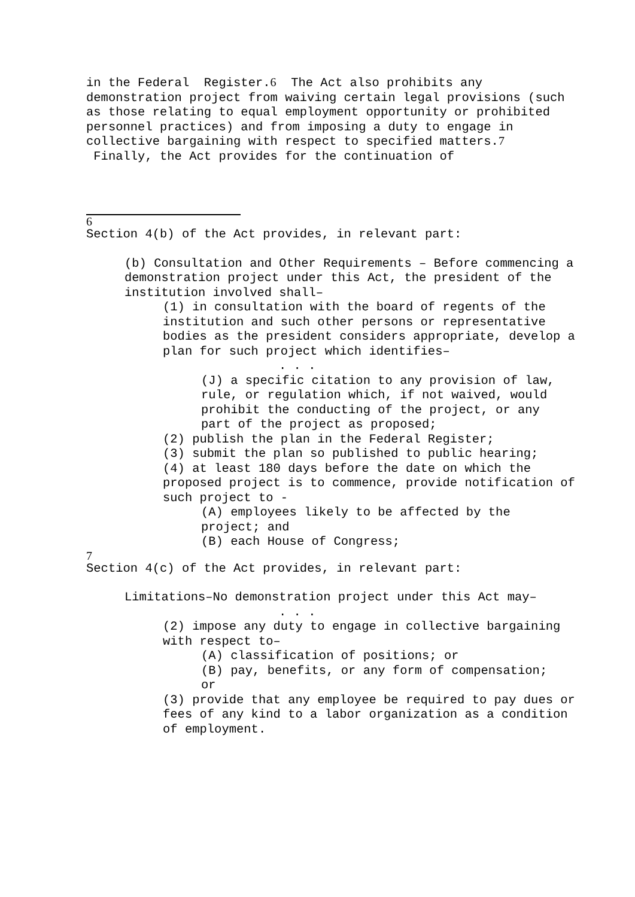in the Federal Register.6 The Act also prohibits any demonstration project from waiving certain legal provisions (such as those relating to equal employment opportunity or prohibited personnel practices) and from imposing a duty to engage in collective bargaining with respect to specified matters.7 Finally, the Act provides for the continuation of
6
Section 4(b) of the Act provides, in relevant part:
(b) Consultation and Other Requirements – Before commencing a demonstration project under this Act, the president of the institution involved shall–
(1) in consultation with the board of regents of the institution and such other persons or representative bodies as the president considers appropriate, develop a plan for such project which identifies–
. . .
(J) a specific citation to any provision of law, rule, or regulation which, if not waived, would prohibit the conducting of the project, or any part of the project as proposed;
(2) publish the plan in the Federal Register;
(3) submit the plan so published to public hearing;
(4) at least 180 days before the date on which the proposed project is to commence, provide notification of such project to -
(A) employees likely to be affected by the project; and
(B) each House of Congress;
7
Section 4(c) of the Act provides, in relevant part:
Limitations–No demonstration project under this Act may–
. . .
(2) impose any duty to engage in collective bargaining with respect to–
(A) classification of positions; or
(B) pay, benefits, or any form of compensation;
or
(3) provide that any employee be required to pay dues or fees of any kind to a labor organization as a condition of employment.